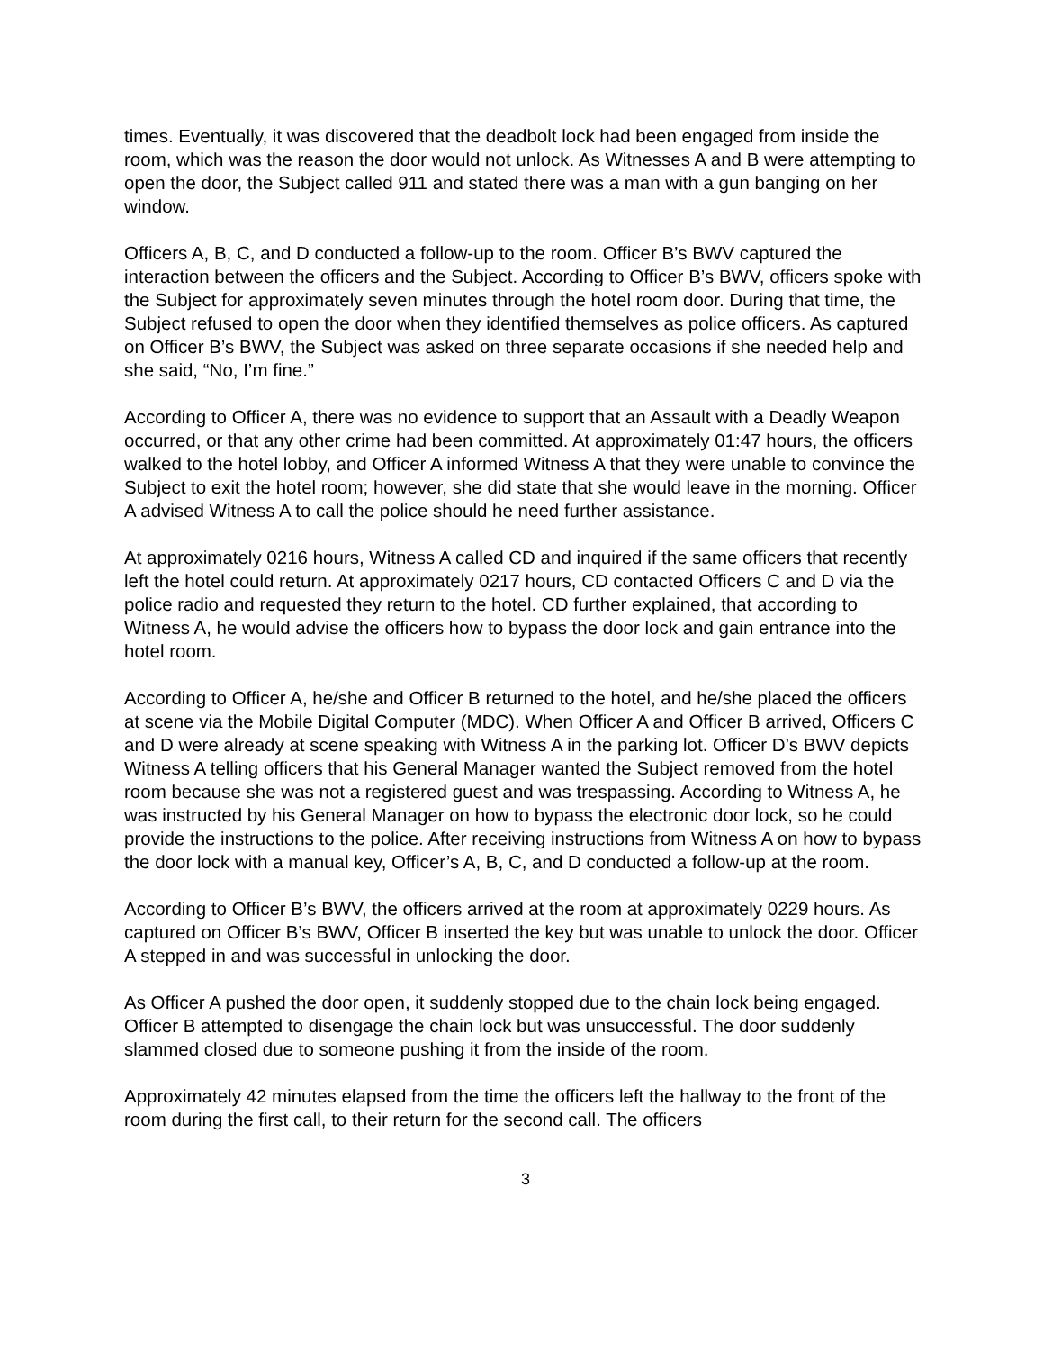times. Eventually, it was discovered that the deadbolt lock had been engaged from inside the room, which was the reason the door would not unlock. As Witnesses A and B were attempting to open the door, the Subject called 911 and stated there was a man with a gun banging on her window.
Officers A, B, C, and D conducted a follow-up to the room. Officer B’s BWV captured the interaction between the officers and the Subject. According to Officer B’s BWV, officers spoke with the Subject for approximately seven minutes through the hotel room door. During that time, the Subject refused to open the door when they identified themselves as police officers. As captured on Officer B’s BWV, the Subject was asked on three separate occasions if she needed help and she said, “No, I’m fine.”
According to Officer A, there was no evidence to support that an Assault with a Deadly Weapon occurred, or that any other crime had been committed. At approximately 01:47 hours, the officers walked to the hotel lobby, and Officer A informed Witness A that they were unable to convince the Subject to exit the hotel room; however, she did state that she would leave in the morning. Officer A advised Witness A to call the police should he need further assistance.
At approximately 0216 hours, Witness A called CD and inquired if the same officers that recently left the hotel could return. At approximately 0217 hours, CD contacted Officers C and D via the police radio and requested they return to the hotel. CD further explained, that according to Witness A, he would advise the officers how to bypass the door lock and gain entrance into the hotel room.
According to Officer A, he/she and Officer B returned to the hotel, and he/she placed the officers at scene via the Mobile Digital Computer (MDC). When Officer A and Officer B arrived, Officers C and D were already at scene speaking with Witness A in the parking lot. Officer D’s BWV depicts Witness A telling officers that his General Manager wanted the Subject removed from the hotel room because she was not a registered guest and was trespassing. According to Witness A, he was instructed by his General Manager on how to bypass the electronic door lock, so he could provide the instructions to the police. After receiving instructions from Witness A on how to bypass the door lock with a manual key, Officer’s A, B, C, and D conducted a follow-up at the room.
According to Officer B’s BWV, the officers arrived at the room at approximately 0229 hours. As captured on Officer B’s BWV, Officer B inserted the key but was unable to unlock the door. Officer A stepped in and was successful in unlocking the door.
As Officer A pushed the door open, it suddenly stopped due to the chain lock being engaged. Officer B attempted to disengage the chain lock but was unsuccessful. The door suddenly slammed closed due to someone pushing it from the inside of the room.
Approximately 42 minutes elapsed from the time the officers left the hallway to the front of the room during the first call, to their return for the second call. The officers
3